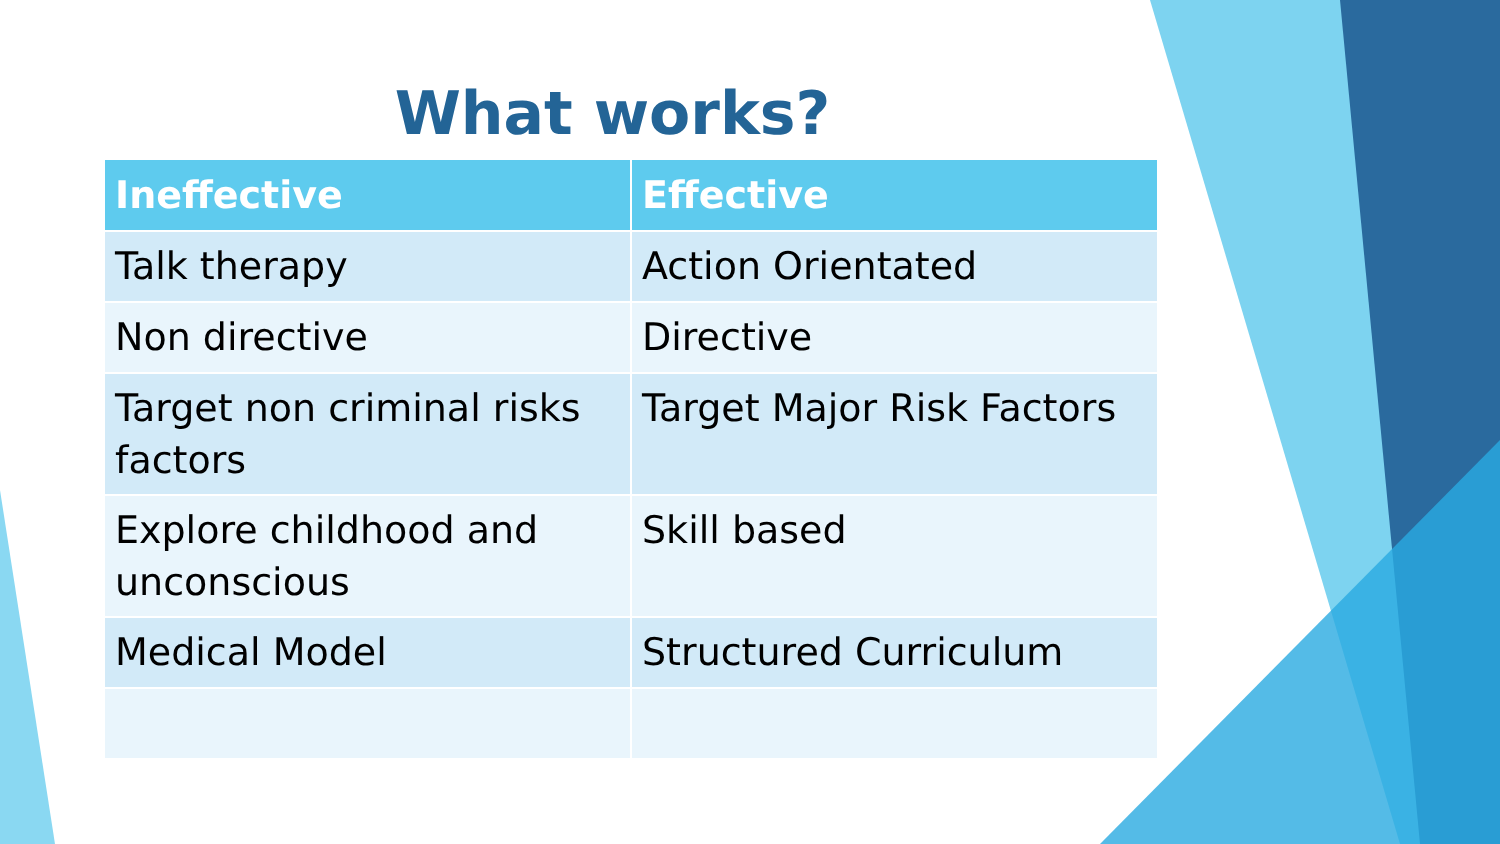What works?
| Ineffective | Effective |
| --- | --- |
| Talk therapy | Action Orientated |
| Non directive | Directive |
| Target non criminal risks factors | Target Major Risk Factors |
| Explore childhood and unconscious | Skill based |
| Medical Model | Structured Curriculum |